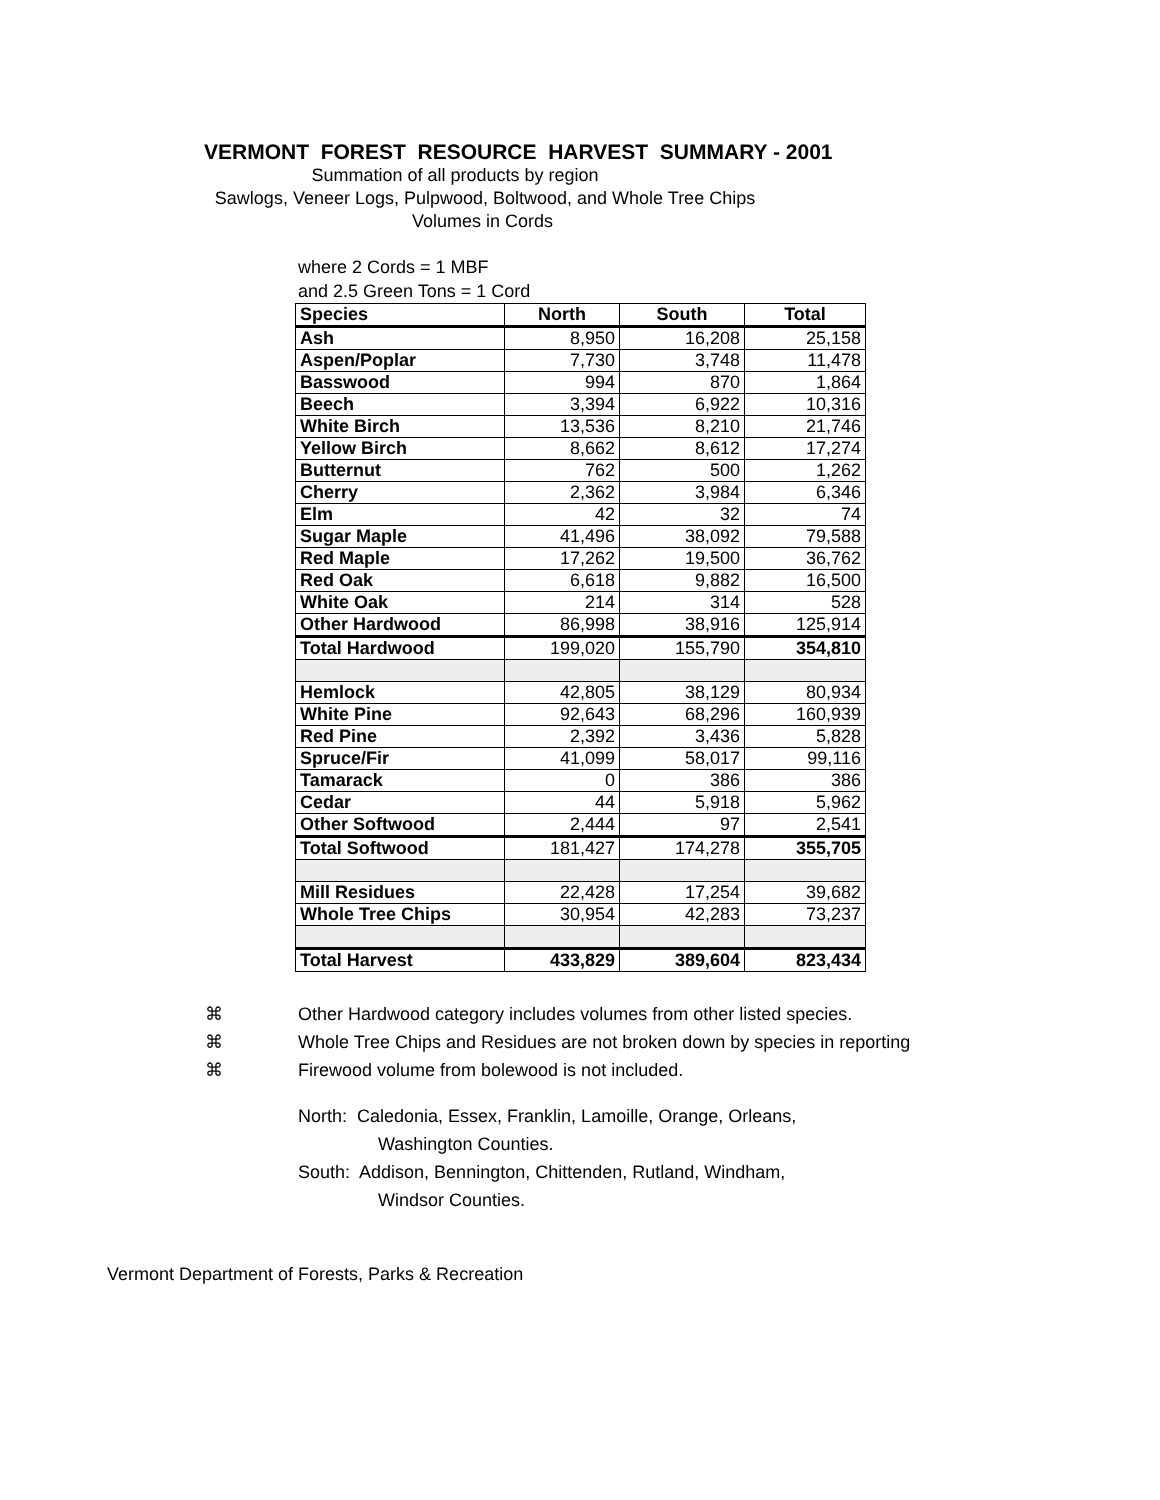VERMONT FOREST RESOURCE HARVEST SUMMARY - 2001
Summation of all products by region
Sawlogs, Veneer Logs, Pulpwood, Boltwood, and Whole Tree Chips
Volumes in Cords
where 2 Cords = 1 MBF
and 2.5 Green Tons = 1 Cord
| Species | North | South | Total |
| --- | --- | --- | --- |
| Ash | 8,950 | 16,208 | 25,158 |
| Aspen/Poplar | 7,730 | 3,748 | 11,478 |
| Basswood | 994 | 870 | 1,864 |
| Beech | 3,394 | 6,922 | 10,316 |
| White Birch | 13,536 | 8,210 | 21,746 |
| Yellow Birch | 8,662 | 8,612 | 17,274 |
| Butternut | 762 | 500 | 1,262 |
| Cherry | 2,362 | 3,984 | 6,346 |
| Elm | 42 | 32 | 74 |
| Sugar Maple | 41,496 | 38,092 | 79,588 |
| Red Maple | 17,262 | 19,500 | 36,762 |
| Red Oak | 6,618 | 9,882 | 16,500 |
| White Oak | 214 | 314 | 528 |
| Other Hardwood | 86,998 | 38,916 | 125,914 |
| Total Hardwood | 199,020 | 155,790 | 354,810 |
| Hemlock | 42,805 | 38,129 | 80,934 |
| White Pine | 92,643 | 68,296 | 160,939 |
| Red Pine | 2,392 | 3,436 | 5,828 |
| Spruce/Fir | 41,099 | 58,017 | 99,116 |
| Tamarack | 0 | 386 | 386 |
| Cedar | 44 | 5,918 | 5,962 |
| Other Softwood | 2,444 | 97 | 2,541 |
| Total Softwood | 181,427 | 174,278 | 355,705 |
| Mill Residues | 22,428 | 17,254 | 39,682 |
| Whole Tree Chips | 30,954 | 42,283 | 73,237 |
| Total Harvest | 433,829 | 389,604 | 823,434 |
⌘ Other Hardwood category includes volumes from other listed species.
⌘ Whole Tree Chips and Residues are not broken down by species in reporting
⌘ Firewood volume from bolewood is not included.
North: Caledonia, Essex, Franklin, Lamoille, Orange, Orleans,
Washington Counties.
South: Addison, Bennington, Chittenden, Rutland, Windham,
Windsor Counties.
Vermont Department of Forests, Parks & Recreation